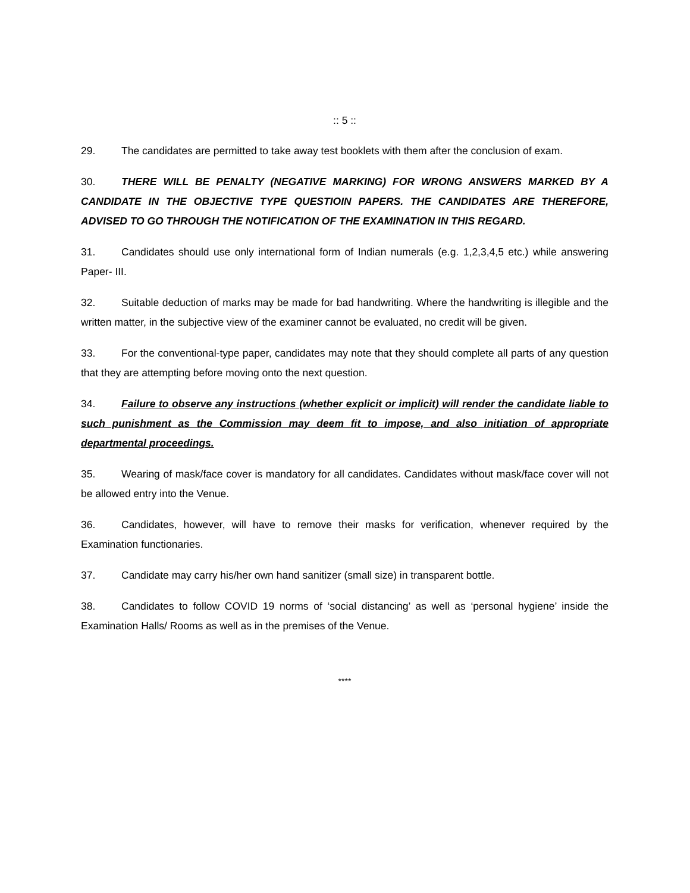:: 5 ::
29. The candidates are permitted to take away test booklets with them after the conclusion of exam.
30. THERE WILL BE PENALTY (NEGATIVE MARKING) FOR WRONG ANSWERS MARKED BY A CANDIDATE IN THE OBJECTIVE TYPE QUESTIOIN PAPERS. THE CANDIDATES ARE THEREFORE, ADVISED TO GO THROUGH THE NOTIFICATION OF THE EXAMINATION IN THIS REGARD.
31. Candidates should use only international form of Indian numerals (e.g. 1,2,3,4,5 etc.) while answering Paper- III.
32. Suitable deduction of marks may be made for bad handwriting. Where the handwriting is illegible and the written matter, in the subjective view of the examiner cannot be evaluated, no credit will be given.
33. For the conventional-type paper, candidates may note that they should complete all parts of any question that they are attempting before moving onto the next question.
34. Failure to observe any instructions (whether explicit or implicit) will render the candidate liable to such punishment as the Commission may deem fit to impose, and also initiation of appropriate departmental proceedings.
35. Wearing of mask/face cover is mandatory for all candidates. Candidates without mask/face cover will not be allowed entry into the Venue.
36. Candidates, however, will have to remove their masks for verification, whenever required by the Examination functionaries.
37. Candidate may carry his/her own hand sanitizer (small size) in transparent bottle.
38. Candidates to follow COVID 19 norms of ‘social distancing’ as well as ‘personal hygiene’ inside the Examination Halls/ Rooms as well as in the premises of the Venue.
****